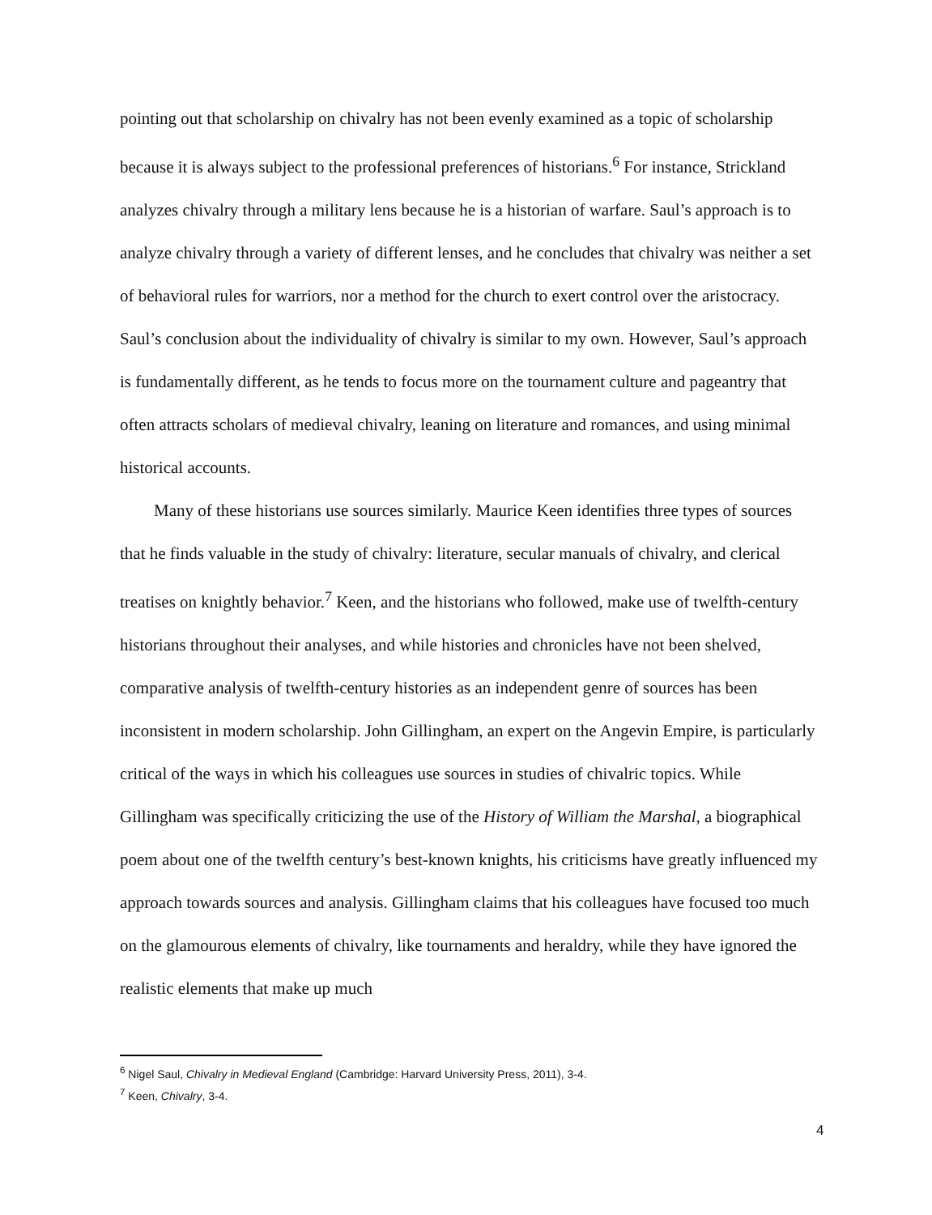pointing out that scholarship on chivalry has not been evenly examined as a topic of scholarship because it is always subject to the professional preferences of historians.<sup>6</sup> For instance, Strickland analyzes chivalry through a military lens because he is a historian of warfare. Saul’s approach is to analyze chivalry through a variety of different lenses, and he concludes that chivalry was neither a set of behavioral rules for warriors, nor a method for the church to exert control over the aristocracy. Saul’s conclusion about the individuality of chivalry is similar to my own. However, Saul’s approach is fundamentally different, as he tends to focus more on the tournament culture and pageantry that often attracts scholars of medieval chivalry, leaning on literature and romances, and using minimal historical accounts.
Many of these historians use sources similarly. Maurice Keen identifies three types of sources that he finds valuable in the study of chivalry: literature, secular manuals of chivalry, and clerical treatises on knightly behavior.<sup>7</sup> Keen, and the historians who followed, make use of twelfth-century historians throughout their analyses, and while histories and chronicles have not been shelved, comparative analysis of twelfth-century histories as an independent genre of sources has been inconsistent in modern scholarship. John Gillingham, an expert on the Angevin Empire, is particularly critical of the ways in which his colleagues use sources in studies of chivalric topics. While Gillingham was specifically criticizing the use of the History of William the Marshal, a biographical poem about one of the twelfth century’s best-known knights, his criticisms have greatly influenced my approach towards sources and analysis. Gillingham claims that his colleagues have focused too much on the glamourous elements of chivalry, like tournaments and heraldry, while they have ignored the realistic elements that make up much
<sup>6</sup> Nigel Saul, Chivalry in Medieval England (Cambridge: Harvard University Press, 2011), 3-4.
<sup>7</sup> Keen, Chivalry, 3-4.
4